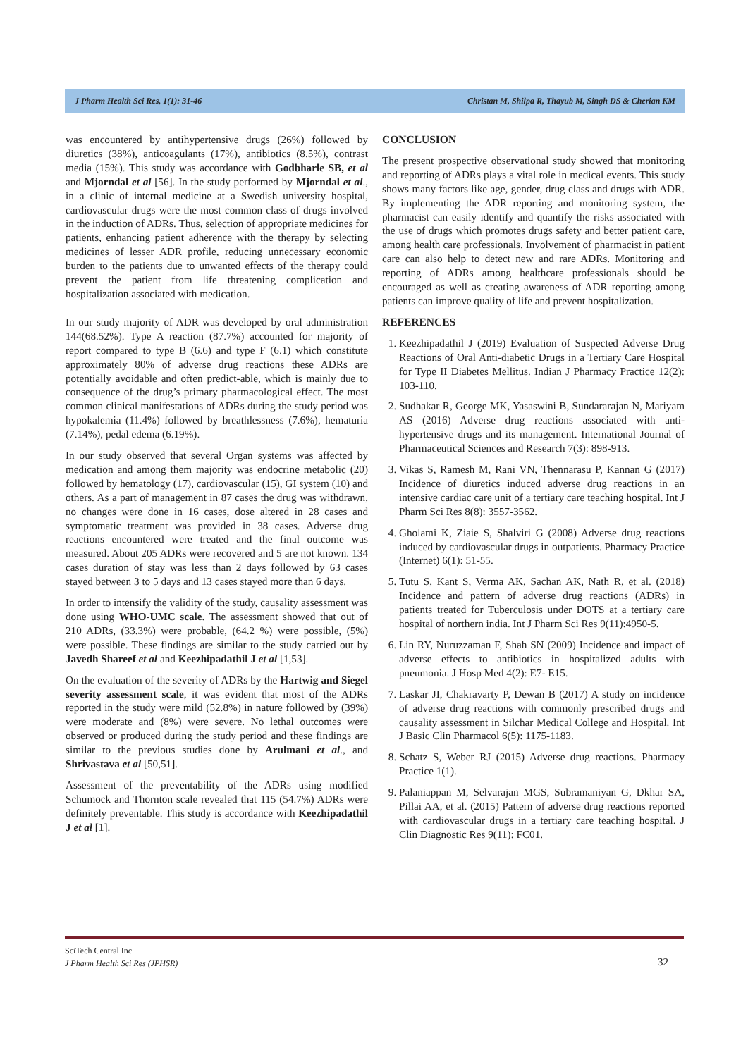J Pharm Health Sci Res, 1(1): 31-46 Christan M, Shilpa R, Thayub M, Singh DS & Cherian KM
was encountered by antihypertensive drugs (26%) followed by diuretics (38%), anticoagulants (17%), antibiotics (8.5%), contrast media (15%). This study was accordance with Godbharle SB, et al and Mjorndal et al [56]. In the study performed by Mjorndal et al., in a clinic of internal medicine at a Swedish university hospital, cardiovascular drugs were the most common class of drugs involved in the induction of ADRs. Thus, selection of appropriate medicines for patients, enhancing patient adherence with the therapy by selecting medicines of lesser ADR profile, reducing unnecessary economic burden to the patients due to unwanted effects of the therapy could prevent the patient from life threatening complication and hospitalization associated with medication.
In our study majority of ADR was developed by oral administration 144(68.52%). Type A reaction (87.7%) accounted for majority of report compared to type B (6.6) and type F (6.1) which constitute approximately 80% of adverse drug reactions these ADRs are potentially avoidable and often predict-able, which is mainly due to consequence of the drug’s primary pharmacological effect. The most common clinical manifestations of ADRs during the study period was hypokalemia (11.4%) followed by breathlessness (7.6%), hematuria (7.14%), pedal edema (6.19%).
In our study observed that several Organ systems was affected by medication and among them majority was endocrine metabolic (20) followed by hematology (17), cardiovascular (15), GI system (10) and others. As a part of management in 87 cases the drug was withdrawn, no changes were done in 16 cases, dose altered in 28 cases and symptomatic treatment was provided in 38 cases. Adverse drug reactions encountered were treated and the final outcome was measured. About 205 ADRs were recovered and 5 are not known. 134 cases duration of stay was less than 2 days followed by 63 cases stayed between 3 to 5 days and 13 cases stayed more than 6 days.
In order to intensify the validity of the study, causality assessment was done using WHO-UMC scale. The assessment showed that out of 210 ADRs, (33.3%) were probable, (64.2 %) were possible, (5%) were possible. These findings are similar to the study carried out by Javedh Shareef et al and Keezhipadathil J et al [1,53].
On the evaluation of the severity of ADRs by the Hartwig and Siegel severity assessment scale, it was evident that most of the ADRs reported in the study were mild (52.8%) in nature followed by (39%) were moderate and (8%) were severe. No lethal outcomes were observed or produced during the study period and these findings are similar to the previous studies done by Arulmani et al., and Shrivastava et al [50,51].
Assessment of the preventability of the ADRs using modified Schumock and Thornton scale revealed that 115 (54.7%) ADRs were definitely preventable. This study is accordance with Keezhipadathil J et al [1].
CONCLUSION
The present prospective observational study showed that monitoring and reporting of ADRs plays a vital role in medical events. This study shows many factors like age, gender, drug class and drugs with ADR. By implementing the ADR reporting and monitoring system, the pharmacist can easily identify and quantify the risks associated with the use of drugs which promotes drugs safety and better patient care, among health care professionals. Involvement of pharmacist in patient care can also help to detect new and rare ADRs. Monitoring and reporting of ADRs among healthcare professionals should be encouraged as well as creating awareness of ADR reporting among patients can improve quality of life and prevent hospitalization.
REFERENCES
1. Keezhipadathil J (2019) Evaluation of Suspected Adverse Drug Reactions of Oral Anti-diabetic Drugs in a Tertiary Care Hospital for Type II Diabetes Mellitus. Indian J Pharmacy Practice 12(2): 103-110.
2. Sudhakar R, George MK, Yasaswini B, Sundararajan N, Mariyam AS (2016) Adverse drug reactions associated with anti-hypertensive drugs and its management. International Journal of Pharmaceutical Sciences and Research 7(3): 898-913.
3. Vikas S, Ramesh M, Rani VN, Thennarasu P, Kannan G (2017) Incidence of diuretics induced adverse drug reactions in an intensive cardiac care unit of a tertiary care teaching hospital. Int J Pharm Sci Res 8(8): 3557-3562.
4. Gholami K, Ziaie S, Shalviri G (2008) Adverse drug reactions induced by cardiovascular drugs in outpatients. Pharmacy Practice (Internet) 6(1): 51-55.
5. Tutu S, Kant S, Verma AK, Sachan AK, Nath R, et al. (2018) Incidence and pattern of adverse drug reactions (ADRs) in patients treated for Tuberculosis under DOTS at a tertiary care hospital of northern india. Int J Pharm Sci Res 9(11):4950-5.
6. Lin RY, Nuruzzaman F, Shah SN (2009) Incidence and impact of adverse effects to antibiotics in hospitalized adults with pneumonia. J Hosp Med 4(2): E7- E15.
7. Laskar JI, Chakravarty P, Dewan B (2017) A study on incidence of adverse drug reactions with commonly prescribed drugs and causality assessment in Silchar Medical College and Hospital. Int J Basic Clin Pharmacol 6(5): 1175-1183.
8. Schatz S, Weber RJ (2015) Adverse drug reactions. Pharmacy Practice 1(1).
9. Palaniappan M, Selvarajan MGS, Subramaniyan G, Dkhar SA, Pillai AA, et al. (2015) Pattern of adverse drug reactions reported with cardiovascular drugs in a tertiary care teaching hospital. J Clin Diagnostic Res 9(11): FC01.
SciTech Central Inc.
J Pharm Health Sci Res (JPHSR)
32